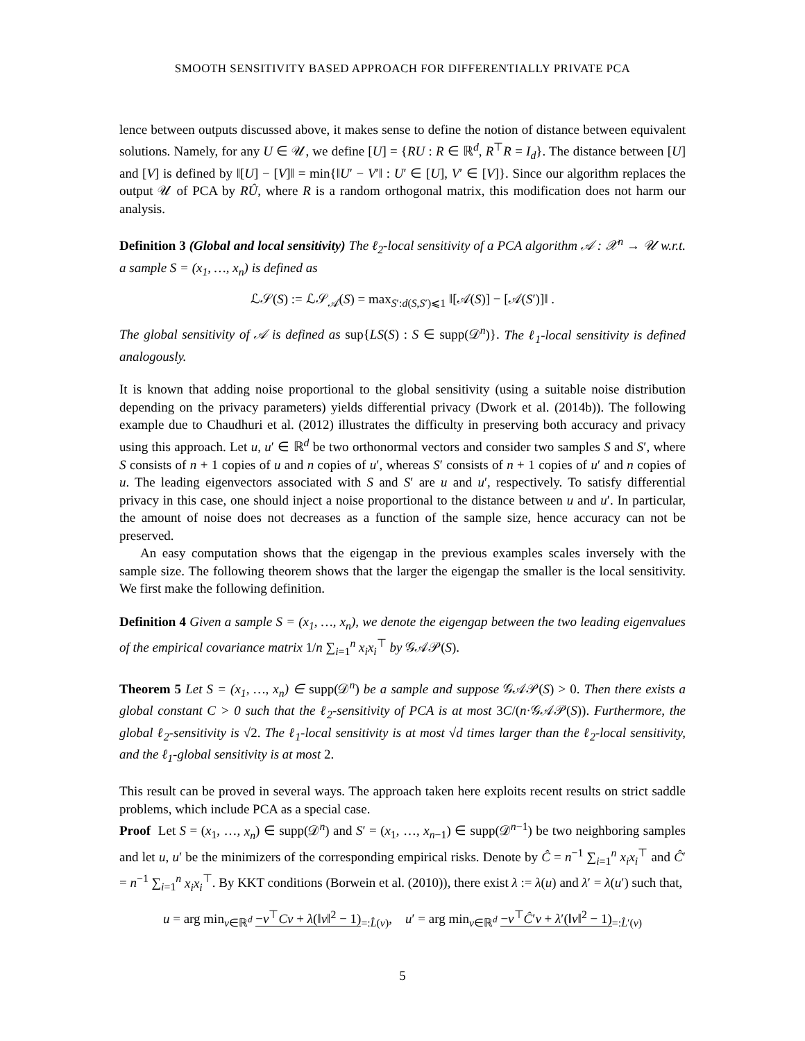SMOOTH SENSITIVITY BASED APPROACH FOR DIFFERENTIALLY PRIVATE PCA
lence between outputs discussed above, it makes sense to define the notion of distance between equivalent solutions. Namely, for any U ∈ 𝒰, we define [U] = {RU : R ∈ ℝ<sup>d</sup>, R<sup>⊤</sup>R = I<sub>d</sub>}. The distance between [U] and [V] is defined by ‖[U] − [V]‖ = min{‖U′ − V′‖ : U′ ∈ [U], V′ ∈ [V]}. Since our algorithm replaces the output 𝒰 of PCA by RÛ, where R is a random orthogonal matrix, this modification does not harm our analysis.
Definition 3 (Global and local sensitivity) The ℓ<sub>2</sub>-local sensitivity of a PCA algorithm 𝒜 : 𝒳<sup>n</sup> → 𝒰 w.r.t. a sample S = (x<sub>1</sub>, …, x<sub>n</sub>) is defined as
ℒ𝒮(S) := ℒ𝒮<sub>𝒜</sub>(S) = max<sub>S′:d(S,S′)⩽1</sub> ‖[𝒜(S)] − [𝒜(S′)]‖ .
The global sensitivity of 𝒜 is defined as sup{LS(S) : S ∈ supp(𝒟<sup>n</sup>)}. The ℓ<sub>1</sub>-local sensitivity is defined analogously.
It is known that adding noise proportional to the global sensitivity (using a suitable noise distribution depending on the privacy parameters) yields differential privacy (Dwork et al. (2014b)). The following example due to Chaudhuri et al. (2012) illustrates the difficulty in preserving both accuracy and privacy using this approach. Let u, u′ ∈ ℝ<sup>d</sup> be two orthonormal vectors and consider two samples S and S′, where S consists of n + 1 copies of u and n copies of u′, whereas S′ consists of n + 1 copies of u′ and n copies of u. The leading eigenvectors associated with S and S′ are u and u′, respectively. To satisfy differential privacy in this case, one should inject a noise proportional to the distance between u and u′. In particular, the amount of noise does not decreases as a function of the sample size, hence accuracy can not be preserved.
An easy computation shows that the eigengap in the previous examples scales inversely with the sample size. The following theorem shows that the larger the eigengap the smaller is the local sensitivity. We first make the following definition.
Definition 4 Given a sample S = (x<sub>1</sub>, …, x<sub>n</sub>), we denote the eigengap between the two leading eigenvalues of the empirical covariance matrix 1/n ∑<sub>i=1</sub><sup>n</sup> x<sub>i</sub>x<sub>i</sub><sup>⊤</sup> by 𝒢𝒜𝒫(S).
Theorem 5 Let S = (x<sub>1</sub>, …, x<sub>n</sub>) ∈ supp(𝒟<sup>n</sup>) be a sample and suppose 𝒢𝒜𝒫(S) > 0. Then there exists a global constant C > 0 such that the ℓ<sub>2</sub>-sensitivity of PCA is at most 3C/(n·𝒢𝒜𝒫(S)). Furthermore, the global ℓ<sub>2</sub>-sensitivity is √2. The ℓ<sub>1</sub>-local sensitivity is at most √d times larger than the ℓ<sub>2</sub>-local sensitivity, and the ℓ<sub>1</sub>-global sensitivity is at most 2.
This result can be proved in several ways. The approach taken here exploits recent results on strict saddle problems, which include PCA as a special case.
Proof Let S = (x<sub>1</sub>, …, x<sub>n</sub>) ∈ supp(𝒟<sup>n</sup>) and S′ = (x<sub>1</sub>, …, x<sub>n−1</sub>) ∈ supp(𝒟<sup>n−1</sup>) be two neighboring samples and let u, u′ be the minimizers of the corresponding empirical risks. Denote by Ĉ = n<sup>−1</sup> ∑<sub>i=1</sub><sup>n</sup> x<sub>i</sub>x<sub>i</sub><sup>⊤</sup> and Ĉ′ = n<sup>−1</sup> ∑<sub>i=1</sub><sup>n</sup> x<sub>i</sub>x<sub>i</sub><sup>⊤</sup>. By KKT conditions (Borwein et al. (2010)), there exist λ := λ(u) and λ′ = λ(u′) such that,
u = arg min<sub>v∈ℝ<sup>d</sup></sub> −v<sup>⊤</sup>Cv + λ(‖v‖<sup>2</sup> − 1)<sub>=:L̂(v)</sub>, u′ = arg min<sub>v∈ℝ<sup>d</sup></sub> −v<sup>⊤</sup>Ĉ′v + λ′(‖v‖<sup>2</sup> − 1)<sub>=:L̂′(v)</sub>
5